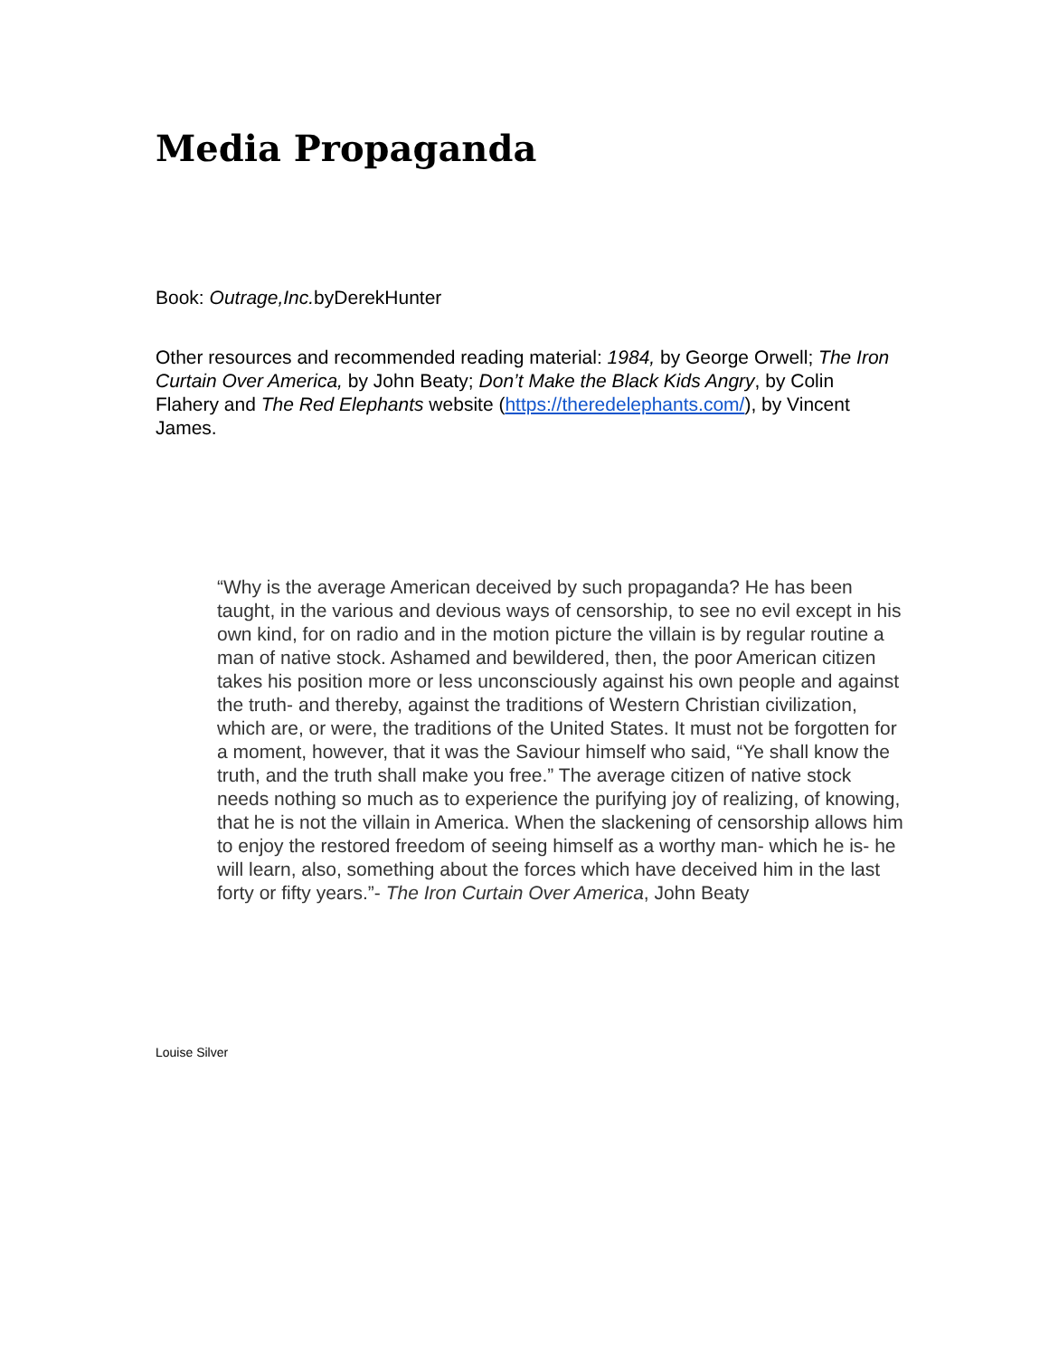Media Propaganda
Book: Outrage,Inc. byDerekHunter
Other resources and recommended reading material: 1984, by George Orwell; The Iron Curtain Over America, by John Beaty; Don’t Make the Black Kids Angry, by Colin Flahery and The Red Elephants website (https://theredelephants.com/), by Vincent James.
“Why is the average American deceived by such propaganda? He has been taught, in the various and devious ways of censorship, to see no evil except in his own kind, for on radio and in the motion picture the villain is by regular routine a man of native stock. Ashamed and bewildered, then, the poor American citizen takes his position more or less unconsciously against his own people and against the truth- and thereby, against the traditions of Western Christian civilization, which are, or were, the traditions of the United States. It must not be forgotten for a moment, however, that it was the Saviour himself who said, “Ye shall know the truth, and the truth shall make you free.” The average citizen of native stock needs nothing so much as to experience the purifying joy of realizing, of knowing, that he is not the villain in America. When the slackening of censorship allows him to enjoy the restored freedom of seeing himself as a worthy man- which he is- he will learn, also, something about the forces which have deceived him in the last forty or fifty years.”- The Iron Curtain Over America, John Beaty
Louise Silver